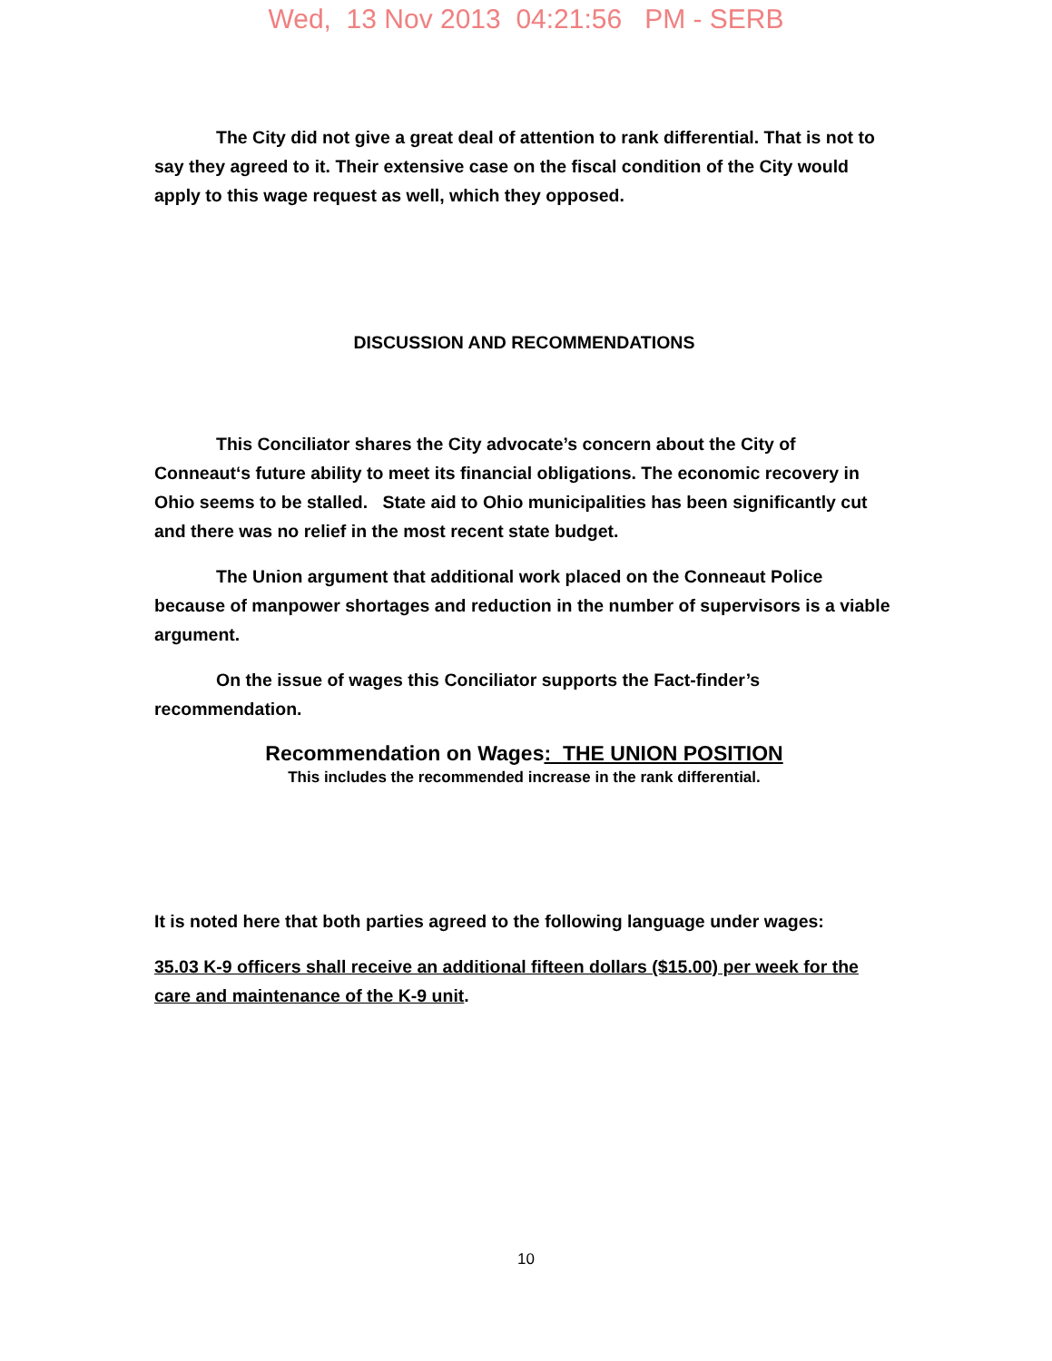Wed, 13 Nov 2013 04:21:56 PM - SERB
The City did not give a great deal of attention to rank differential. That is not to say they agreed to it. Their extensive case on the fiscal condition of the City would apply to this wage request as well, which they opposed.
DISCUSSION AND RECOMMENDATIONS
This Conciliator shares the City advocate’s concern about the City of Conneaut‘s future ability to meet its financial obligations. The economic recovery in Ohio seems to be stalled. State aid to Ohio municipalities has been significantly cut and there was no relief in the most recent state budget.
The Union argument that additional work placed on the Conneaut Police because of manpower shortages and reduction in the number of supervisors is a viable argument.
On the issue of wages this Conciliator supports the Fact-finder’s recommendation.
Recommendation on Wages: THE UNION POSITION
This includes the recommended increase in the rank differential.
It is noted here that both parties agreed to the following language under wages:
35.03 K-9 officers shall receive an additional fifteen dollars ($15.00) per week for the care and maintenance of the K-9 unit.
10